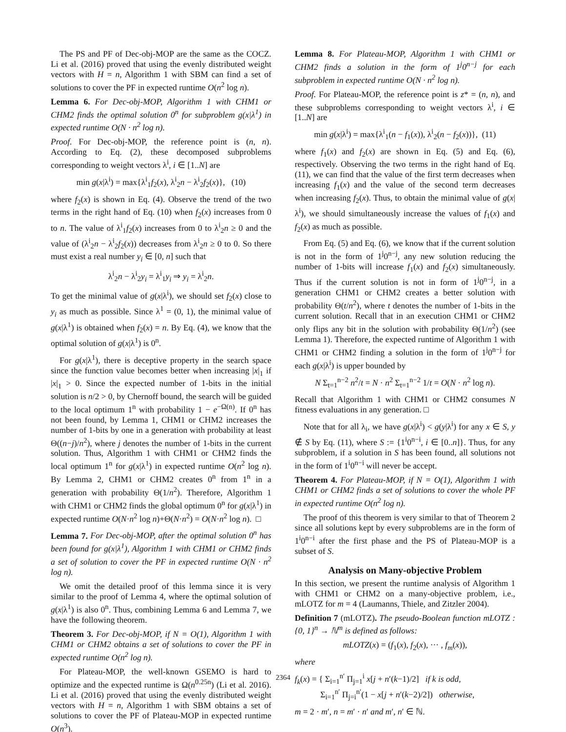The PS and PF of Dec-obj-MOP are the same as the COCZ. Li et al. (2016) proved that using the evenly distributed weight vectors with H = n, Algorithm 1 with SBM can find a set of solutions to cover the PF in expected runtime O(n<sup>2</sup> log n).
Lemma 6. For Dec-obj-MOP, Algorithm 1 with CHM1 or CHM2 finds the optimal solution 0<sup>n</sup> for subproblem g(x|λ<sup>1</sup>) in expected runtime O(N · n<sup>2</sup> log n).
Proof. For Dec-obj-MOP, the reference point is (n, n). According to Eq. (2), these decomposed subproblems corresponding to weight vectors λ<sup>i</sup>, i ∈ [1..N] are
min g(x|λ<sup>i</sup>) = max{λ<sup>i</sup><sub>1</sub>f<sub>2</sub>(x), λ<sup>i</sup><sub>2</sub>n − λ<sup>i</sup><sub>2</sub>f<sub>2</sub>(x)}, (10)
where f<sub>2</sub>(x) is shown in Eq. (4). Observe the trend of the two terms in the right hand of Eq. (10) when f<sub>2</sub>(x) increases from 0 to n. The value of λ<sup>i</sup><sub>1</sub>f<sub>2</sub>(x) increases from 0 to λ<sup>i</sup><sub>2</sub>n ≥ 0 and the value of (λ<sup>i</sup><sub>2</sub>n − λ<sup>i</sup><sub>2</sub>f<sub>2</sub>(x)) decreases from λ<sup>i</sup><sub>2</sub>n ≥ 0 to 0. So there must exist a real number y<sub>i</sub> ∈ [0, n] such that
λ<sup>i</sup><sub>2</sub>n − λ<sup>i</sup><sub>2</sub>y<sub>i</sub> = λ<sup>i</sup><sub>1</sub>y<sub>i</sub> ⇒ y<sub>i</sub> = λ<sup>i</sup><sub>2</sub>n.
To get the minimal value of g(x|λ<sup>i</sup>), we should set f<sub>2</sub>(x) close to y<sub>i</sub> as much as possible. Since λ<sup>1</sup> = (0, 1), the minimal value of g(x|λ<sup>1</sup>) is obtained when f<sub>2</sub>(x) = n. By Eq. (4), we know that the optimal solution of g(x|λ<sup>1</sup>) is 0<sup>n</sup>.
For g(x|λ<sup>1</sup>), there is deceptive property in the search space since the function value becomes better when increasing |x|<sub>1</sub> if |x|<sub>1</sub> > 0. Since the expected number of 1-bits in the initial solution is n/2 > 0, by Chernoff bound, the search will be guided to the local optimum 1<sup>n</sup> with probability 1 − e<sup>−Ω(n)</sup>. If 0<sup>n</sup> has not been found, by Lemma 1, CHM1 or CHM2 increases the number of 1-bits by one in a generation with probability at least Θ((n−j)/n<sup>2</sup>), where j denotes the number of 1-bits in the current solution. Thus, Algorithm 1 with CHM1 or CHM2 finds the local optimum 1<sup>n</sup> for g(x|λ<sup>1</sup>) in expected runtime O(n<sup>2</sup> log n). By Lemma 2, CHM1 or CHM2 creates 0<sup>n</sup> from 1<sup>n</sup> in a generation with probability Θ(1/n<sup>2</sup>). Therefore, Algorithm 1 with CHM1 or CHM2 finds the global optimum 0<sup>n</sup> for g(x|λ<sup>1</sup>) in expected runtime O(N·n<sup>2</sup> log n)+Θ(N·n<sup>2</sup>) = O(N·n<sup>2</sup> log n). □
Lemma 7. For Dec-obj-MOP, after the optimal solution 0<sup>n</sup> has been found for g(x|λ<sup>1</sup>), Algorithm 1 with CHM1 or CHM2 finds a set of solution to cover the PF in expected runtime O(N · n<sup>2</sup> log n).
We omit the detailed proof of this lemma since it is very similar to the proof of Lemma 4, where the optimal solution of g(x|λ<sup>1</sup>) is also 0<sup>n</sup>. Thus, combining Lemma 6 and Lemma 7, we have the following theorem.
Theorem 3. For Dec-obj-MOP, if N = O(1), Algorithm 1 with CHM1 or CHM2 obtains a set of solutions to cover the PF in expected runtime O(n<sup>2</sup> log n).
For Plateau-MOP, the well-known GSEMO is hard to optimize and the expected runtime is Ω(n<sup>0.25n</sup>) (Li et al. 2016). Li et al. (2016) proved that using the evenly distributed weight vectors with H = n, Algorithm 1 with SBM obtains a set of solutions to cover the PF of Plateau-MOP in expected runtime O(n<sup>3</sup>).
Lemma 8. For Plateau-MOP, Algorithm 1 with CHM1 or CHM2 finds a solution in the form of 1<sup>j</sup>0<sup>n−j</sup> for each subproblem in expected runtime O(N · n<sup>2</sup> log n).
Proof. For Plateau-MOP, the reference point is z* = (n, n), and these subproblems corresponding to weight vectors λ<sup>i</sup>, i ∈ [1..N] are
min g(x|λ<sup>i</sup>) = max{λ<sup>i</sup><sub>1</sub>(n − f<sub>1</sub>(x)), λ<sup>i</sup><sub>2</sub>(n − f<sub>2</sub>(x))}, (11)
where f<sub>1</sub>(x) and f<sub>2</sub>(x) are shown in Eq. (5) and Eq. (6), respectively. Observing the two terms in the right hand of Eq. (11), we can find that the value of the first term decreases when increasing f<sub>1</sub>(x) and the value of the second term decreases when increasing f<sub>2</sub>(x). Thus, to obtain the minimal value of g(x|λ<sup>i</sup>), we should simultaneously increase the values of f<sub>1</sub>(x) and f<sub>2</sub>(x) as much as possible.
From Eq. (5) and Eq. (6), we know that if the current solution is not in the form of 1<sup>j</sup>0<sup>n−j</sup>, any new solution reducing the number of 1-bits will increase f<sub>1</sub>(x) and f<sub>2</sub>(x) simultaneously. Thus if the current solution is not in form of 1<sup>j</sup>0<sup>n−j</sup>, in a generation CHM1 or CHM2 creates a better solution with probability Θ(t/n<sup>2</sup>), where t denotes the number of 1-bits in the current solution. Recall that in an execution CHM1 or CHM2 only flips any bit in the solution with probability Θ(1/n<sup>2</sup>) (see Lemma 1). Therefore, the expected runtime of Algorithm 1 with CHM1 or CHM2 finding a solution in the form of 1<sup>j</sup>0<sup>n−j</sup> for each g(x|λ<sup>i</sup>) is upper bounded by
N Σ<sub>t=1</sub><sup>n−2</sup> n<sup>2</sup>/t = N · n<sup>2</sup> Σ<sub>t=1</sub><sup>n−2</sup> 1/t = O(N · n<sup>2</sup> log n).
Recall that Algorithm 1 with CHM1 or CHM2 consumes N fitness evaluations in any generation. □
Note that for all λ<sub>i</sub>, we have g(x|λ<sup>i</sup>) < g(y|λ<sup>i</sup>) for any x ∈ S, y ∉ S by Eq. (11), where S := {1<sup>i</sup>0<sup>n−i</sup>, i ∈ [0..n]}. Thus, for any subproblem, if a solution in S has been found, all solutions not in the form of 1<sup>i</sup>0<sup>n−i</sup> will never be accept.
Theorem 4. For Plateau-MOP, if N = O(1), Algorithm 1 with CHM1 or CHM2 finds a set of solutions to cover the whole PF in expected runtime O(n<sup>2</sup> log n).
The proof of this theorem is very similar to that of Theorem 2 since all solutions kept by every subproblems are in the form of 1<sup>i</sup>0<sup>n−i</sup> after the first phase and the PS of Plateau-MOP is a subset of S.
Analysis on Many-objective Problem
In this section, we present the runtime analysis of Algorithm 1 with CHM1 or CHM2 on a many-objective problem, i.e., mLOTZ for m = 4 (Laumanns, Thiele, and Zitzler 2004).
Definition 7 (mLOTZ). The pseudo-Boolean function mLOTZ : {0, 1}<sup>n</sup> → ℕ<sup>m</sup> is defined as follows:
mLOTZ(x) = (f<sub>1</sub>(x), f<sub>2</sub>(x), ··· , f<sub>m</sub>(x)),
where
f<sub>k</sub>(x) = { Σ<sub>i=1</sub><sup>n′</sup> Π<sub>j=1</sub><sup>i</sup> x[j + n′(k−1)/2] if k is odd,
Σ<sub>i=1</sub><sup>n′</sup> Π<sub>j=i</sub><sup>n′</sup>(1 − x[j + n′(k−2)/2]) otherwise,
m = 2 · m′, n = m′ · n′ and m′, n′ ∈ ℕ.
2364